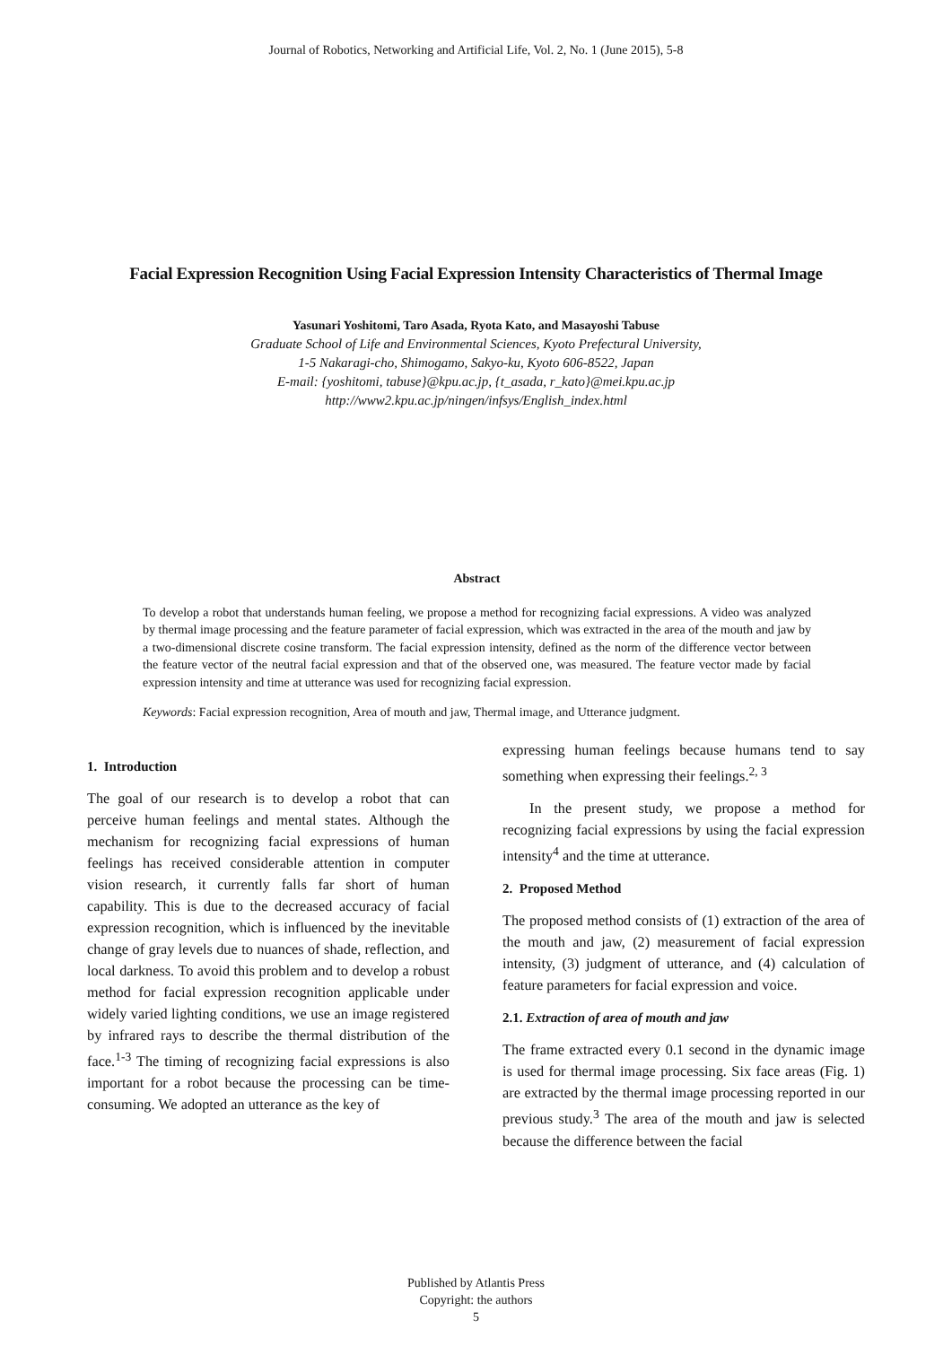Journal of Robotics, Networking and Artificial Life, Vol. 2, No. 1 (June 2015), 5-8
Facial Expression Recognition Using Facial Expression Intensity Characteristics of Thermal Image
Yasunari Yoshitomi, Taro Asada, Ryota Kato, and Masayoshi Tabuse
Graduate School of Life and Environmental Sciences, Kyoto Prefectural University,
1-5 Nakaragi-cho, Shimogamo, Sakyo-ku, Kyoto 606-8522, Japan
E-mail: {yoshitomi, tabuse}@kpu.ac.jp, {t_asada, r_kato}@mei.kpu.ac.jp
http://www2.kpu.ac.jp/ningen/infsys/English_index.html
Abstract
To develop a robot that understands human feeling, we propose a method for recognizing facial expressions. A video was analyzed by thermal image processing and the feature parameter of facial expression, which was extracted in the area of the mouth and jaw by a two-dimensional discrete cosine transform. The facial expression intensity, defined as the norm of the difference vector between the feature vector of the neutral facial expression and that of the observed one, was measured. The feature vector made by facial expression intensity and time at utterance was used for recognizing facial expression.
Keywords: Facial expression recognition, Area of mouth and jaw, Thermal image, and Utterance judgment.
1. Introduction
The goal of our research is to develop a robot that can perceive human feelings and mental states. Although the mechanism for recognizing facial expressions of human feelings has received considerable attention in computer vision research, it currently falls far short of human capability. This is due to the decreased accuracy of facial expression recognition, which is influenced by the inevitable change of gray levels due to nuances of shade, reflection, and local darkness. To avoid this problem and to develop a robust method for facial expression recognition applicable under widely varied lighting conditions, we use an image registered by infrared rays to describe the thermal distribution of the face.<sup>1-3</sup> The timing of recognizing facial expressions is also important for a robot because the processing can be time-consuming. We adopted an utterance as the key of
expressing human feelings because humans tend to say something when expressing their feelings.<sup>2, 3</sup>
In the present study, we propose a method for recognizing facial expressions by using the facial expression intensity<sup>4</sup> and the time at utterance.
2. Proposed Method
The proposed method consists of (1) extraction of the area of the mouth and jaw, (2) measurement of facial expression intensity, (3) judgment of utterance, and (4) calculation of feature parameters for facial expression and voice.
2.1. Extraction of area of mouth and jaw
The frame extracted every 0.1 second in the dynamic image is used for thermal image processing. Six face areas (Fig. 1) are extracted by the thermal image processing reported in our previous study.<sup>3</sup> The area of the mouth and jaw is selected because the difference between the facial
Published by Atlantis Press
Copyright: the authors
5